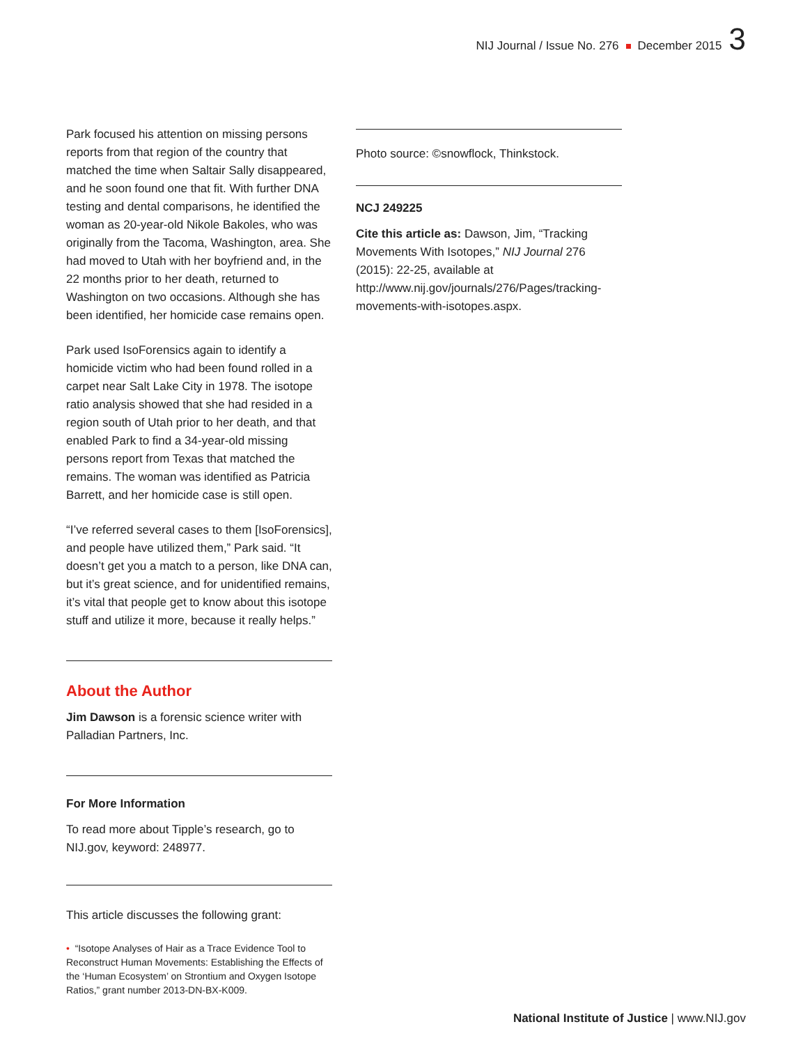NIJ Journal / Issue No. 276 December 2015 3
Park focused his attention on missing persons reports from that region of the country that matched the time when Saltair Sally disappeared, and he soon found one that fit. With further DNA testing and dental comparisons, he identified the woman as 20-year-old Nikole Bakoles, who was originally from the Tacoma, Washington, area. She had moved to Utah with her boyfriend and, in the 22 months prior to her death, returned to Washington on two occasions. Although she has been identified, her homicide case remains open.
Park used IsoForensics again to identify a homicide victim who had been found rolled in a carpet near Salt Lake City in 1978. The isotope ratio analysis showed that she had resided in a region south of Utah prior to her death, and that enabled Park to find a 34-year-old missing persons report from Texas that matched the remains. The woman was identified as Patricia Barrett, and her homicide case is still open.
“I’ve referred several cases to them [IsoForensics], and people have utilized them,” Park said. “It doesn’t get you a match to a person, like DNA can, but it’s great science, and for unidentified remains, it’s vital that people get to know about this isotope stuff and utilize it more, because it really helps.”
About the Author
Jim Dawson is a forensic science writer with Palladian Partners, Inc.
For More Information
To read more about Tipple’s research, go to NIJ.gov, keyword: 248977.
This article discusses the following grant:
• “Isotope Analyses of Hair as a Trace Evidence Tool to Reconstruct Human Movements: Establishing the Effects of the ‘Human Ecosystem’ on Strontium and Oxygen Isotope Ratios,” grant number 2013-DN-BX-K009.
Photo source: ©snowflock, Thinkstock.
NCJ 249225
Cite this article as: Dawson, Jim, “Tracking Movements With Isotopes,” NIJ Journal 276 (2015): 22-25, available at http://www.nij.gov/journals/276/Pages/tracking-movements-with-isotopes.aspx.
National Institute of Justice | www.NIJ.gov